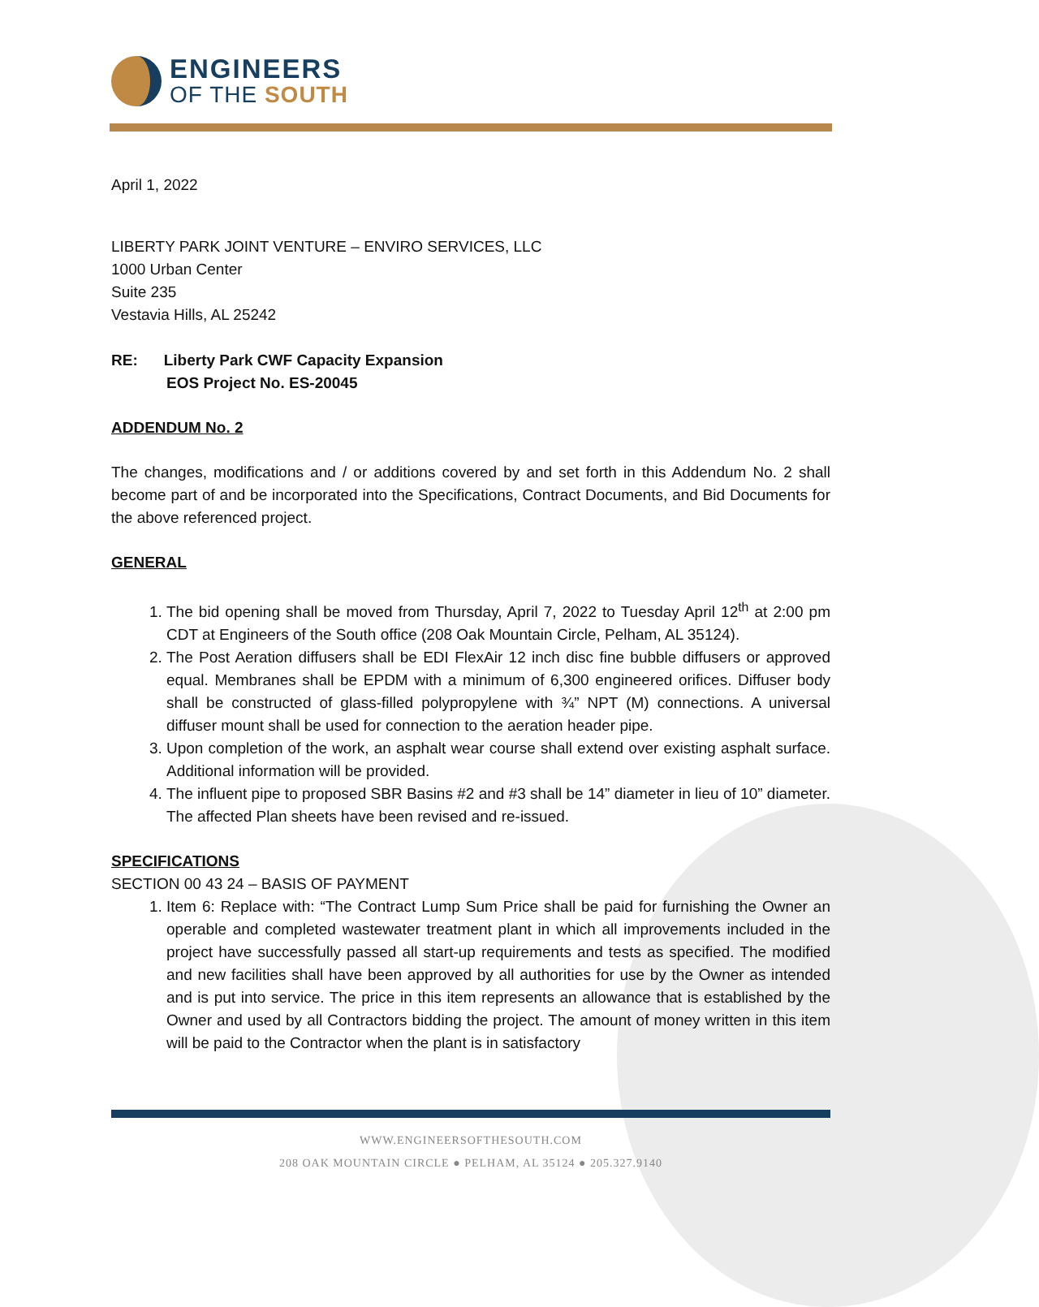ENGINEERS
OF THE SOUTH
April 1, 2022
LIBERTY PARK JOINT VENTURE – ENVIRO SERVICES, LLC
1000 Urban Center
Suite 235
Vestavia Hills, AL 25242
RE: Liberty Park CWF Capacity Expansion
EOS Project No. ES-20045
ADDENDUM No. 2
The changes, modifications and / or additions covered by and set forth in this Addendum No. 2 shall become part of and be incorporated into the Specifications, Contract Documents, and Bid Documents for the above referenced project.
GENERAL
1. The bid opening shall be moved from Thursday, April 7, 2022 to Tuesday April 12<sup>th</sup> at 2:00 pm CDT at Engineers of the South office (208 Oak Mountain Circle, Pelham, AL 35124).
2. The Post Aeration diffusers shall be EDI FlexAir 12 inch disc fine bubble diffusers or approved equal. Membranes shall be EPDM with a minimum of 6,300 engineered orifices. Diffuser body shall be constructed of glass-filled polypropylene with ¾” NPT (M) connections. A universal diffuser mount shall be used for connection to the aeration header pipe.
3. Upon completion of the work, an asphalt wear course shall extend over existing asphalt surface. Additional information will be provided.
4. The influent pipe to proposed SBR Basins #2 and #3 shall be 14” diameter in lieu of 10” diameter. The affected Plan sheets have been revised and re-issued.
SPECIFICATIONS
SECTION 00 43 24 – BASIS OF PAYMENT
1. Item 6: Replace with: “The Contract Lump Sum Price shall be paid for furnishing the Owner an operable and completed wastewater treatment plant in which all improvements included in the project have successfully passed all start-up requirements and tests as specified. The modified and new facilities shall have been approved by all authorities for use by the Owner as intended and is put into service. The price in this item represents an allowance that is established by the Owner and used by all Contractors bidding the project. The amount of money written in this item will be paid to the Contractor when the plant is in satisfactory
WWW.ENGINEERSOFTHESOUTH.COM
208 OAK MOUNTAIN CIRCLE ● PELHAM, AL 35124 ● 205.327.9140